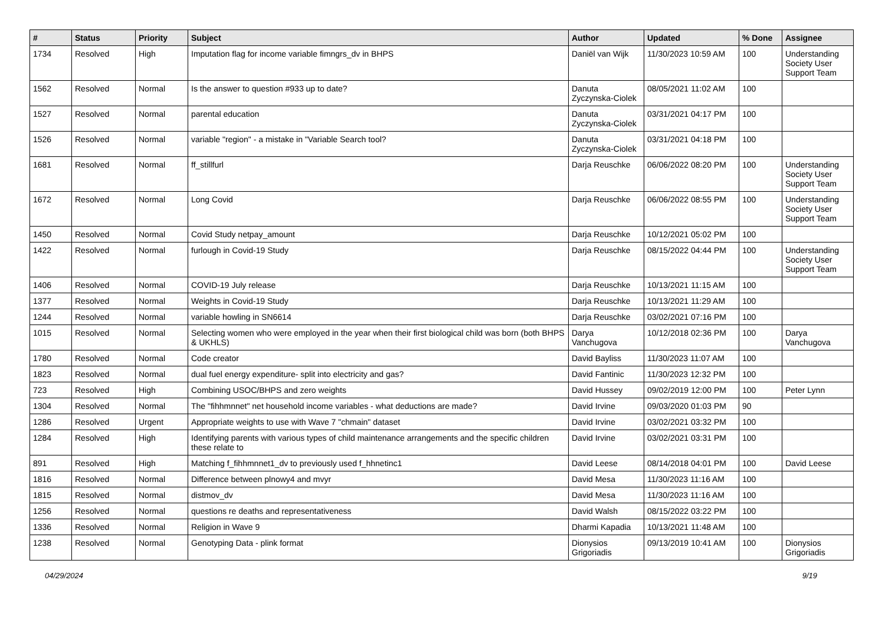| # | Status | Priority | Subject | Author | Updated | % Done | Assignee |
| --- | --- | --- | --- | --- | --- | --- | --- |
| 1734 | Resolved | High | Imputation flag for income variable fimngrs_dv in BHPS | Daniël van Wijk | 11/30/2023 10:59 AM | 100 | Understanding Society User Support Team |
| 1562 | Resolved | Normal | Is the answer to question #933 up to date? | Danuta Zyczynska-Ciolek | 08/05/2021 11:02 AM | 100 | |
| 1527 | Resolved | Normal | parental education | Danuta Zyczynska-Ciolek | 03/31/2021 04:17 PM | 100 | |
| 1526 | Resolved | Normal | variable "region" - a mistake in "Variable Search tool? | Danuta Zyczynska-Ciolek | 03/31/2021 04:18 PM | 100 | |
| 1681 | Resolved | Normal | ff_stillfurl | Darja Reuschke | 06/06/2022 08:20 PM | 100 | Understanding Society User Support Team |
| 1672 | Resolved | Normal | Long Covid | Darja Reuschke | 06/06/2022 08:55 PM | 100 | Understanding Society User Support Team |
| 1450 | Resolved | Normal | Covid Study netpay_amount | Darja Reuschke | 10/12/2021 05:02 PM | 100 | |
| 1422 | Resolved | Normal | furlough in Covid-19 Study | Darja Reuschke | 08/15/2022 04:44 PM | 100 | Understanding Society User Support Team |
| 1406 | Resolved | Normal | COVID-19 July release | Darja Reuschke | 10/13/2021 11:15 AM | 100 | |
| 1377 | Resolved | Normal | Weights in Covid-19 Study | Darja Reuschke | 10/13/2021 11:29 AM | 100 | |
| 1244 | Resolved | Normal | variable howling in SN6614 | Darja Reuschke | 03/02/2021 07:16 PM | 100 | |
| 1015 | Resolved | Normal | Selecting women who were employed in the year when their first biological child was born (both BHPS & UKHLS) | Darya Vanchugova | 10/12/2018 02:36 PM | 100 | Darya Vanchugova |
| 1780 | Resolved | Normal | Code creator | David Bayliss | 11/30/2023 11:07 AM | 100 | |
| 1823 | Resolved | Normal | dual fuel energy expenditure- split into electricity and gas? | David Fantinic | 11/30/2023 12:32 PM | 100 | |
| 723 | Resolved | High | Combining USOC/BHPS and zero weights | David Hussey | 09/02/2019 12:00 PM | 100 | Peter Lynn |
| 1304 | Resolved | Normal | The "fihhmnnet" net household income variables - what deductions are made? | David Irvine | 09/03/2020 01:03 PM | 90 | |
| 1286 | Resolved | Urgent | Appropriate weights to use with Wave 7 "chmain" dataset | David Irvine | 03/02/2021 03:32 PM | 100 | |
| 1284 | Resolved | High | Identifying parents with various types of child maintenance arrangements and the specific children these relate to | David Irvine | 03/02/2021 03:31 PM | 100 | |
| 891 | Resolved | High | Matching f_fihhmnnet1_dv to previously used f_hhnetinc1 | David Leese | 08/14/2018 04:01 PM | 100 | David Leese |
| 1816 | Resolved | Normal | Difference between plnowy4 and mvyr | David Mesa | 11/30/2023 11:16 AM | 100 | |
| 1815 | Resolved | Normal | distmov_dv | David Mesa | 11/30/2023 11:16 AM | 100 | |
| 1256 | Resolved | Normal | questions re deaths and representativeness | David Walsh | 08/15/2022 03:22 PM | 100 | |
| 1336 | Resolved | Normal | Religion in Wave 9 | Dharmi Kapadia | 10/13/2021 11:48 AM | 100 | |
| 1238 | Resolved | Normal | Genotyping Data - plink format | Dionysios Grigoriadis | 09/13/2019 10:41 AM | 100 | Dionysios Grigoriadis |
04/29/2024 9/19